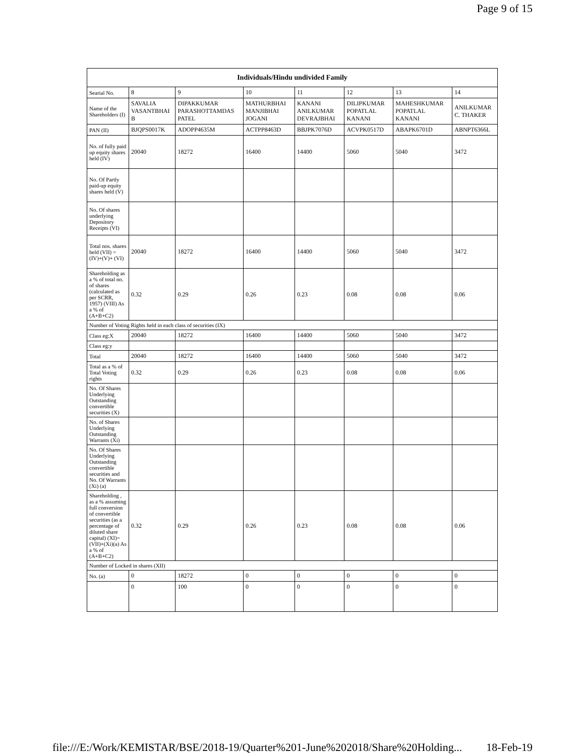Page 9 of 15
| Individuals/Hindu undivided Family | | | | | | | |
| --- | --- | --- | --- | --- | --- | --- | --- |
| Searial No. | 8 | 9 | 10 | 11 | 12 | 13 | 14 |
| Name of the Shareholders (I) | SAVALIA VASANTBHAI B | DIPAKKUMAR PARASHOTTAMDAS PATEL | MATHURBHAI MANJIBHAI JOGANI | KANANI ANILKUMAR DEVRAJBHAI | DILIPKUMAR POPATLAL KANANI | MAHESHKUMAR POPATLAL KANANI | ANILKUMAR C. THAKER |
| PAN (II) | BJQPS0017K | ADOPP4635M | ACTPP8463D | BBJPK7076D | ACVPK0517D | ABAPK6701D | ABNPT6366L |
| No. of fully paid up equity shares held (IV) | 20040 | 18272 | 16400 | 14400 | 5060 | 5040 | 3472 |
| No. Of Partly paid-up equity shares held (V) | | | | | | | |
| No. Of shares underlying Depository Receipts (VI) | | | | | | | |
| Total nos. shares held (VII) = (IV)+(V)+ (VI) | 20040 | 18272 | 16400 | 14400 | 5060 | 5040 | 3472 |
| Shareholding as a % of total no. of shares (calculated as per SCRR, 1957) (VIII) As a % of (A+B+C2) | 0.32 | 0.29 | 0.26 | 0.23 | 0.08 | 0.08 | 0.06 |
| Number of Voting Rights held in each class of securities (IX) | | | | | | | |
| Class eg:X | 20040 | 18272 | 16400 | 14400 | 5060 | 5040 | 3472 |
| Class eg:y | | | | | | | |
| Total | 20040 | 18272 | 16400 | 14400 | 5060 | 5040 | 3472 |
| Total as a % of Total Voting rights | 0.32 | 0.29 | 0.26 | 0.23 | 0.08 | 0.08 | 0.06 |
| No. Of Shares Underlying Outstanding convertible securities (X) | | | | | | | |
| No. of Shares Underlying Outstanding Warrants (Xi) | | | | | | | |
| No. Of Shares Underlying Outstanding convertible securities and No. Of Warrants (Xi) (a) | | | | | | | |
| Shareholding , as a % assuming full conversion of convertible securities (as a percentage of diluted share capital) (XI)= (VII)+(Xi)(a) As a % of (A+B+C2) | 0.32 | 0.29 | 0.26 | 0.23 | 0.08 | 0.08 | 0.06 |
| Number of Locked in shares (XII) | | | | | | | |
| No. (a) | 0 | 18272 | 0 | 0 | 0 | 0 | 0 |
| | 0 | 100 | 0 | 0 | 0 | 0 | 0 |
file:///E:/Work/KEMISTAR/BSE/2018-19/Quarter%201-June%202018/Share%20Holding... 18-Feb-19